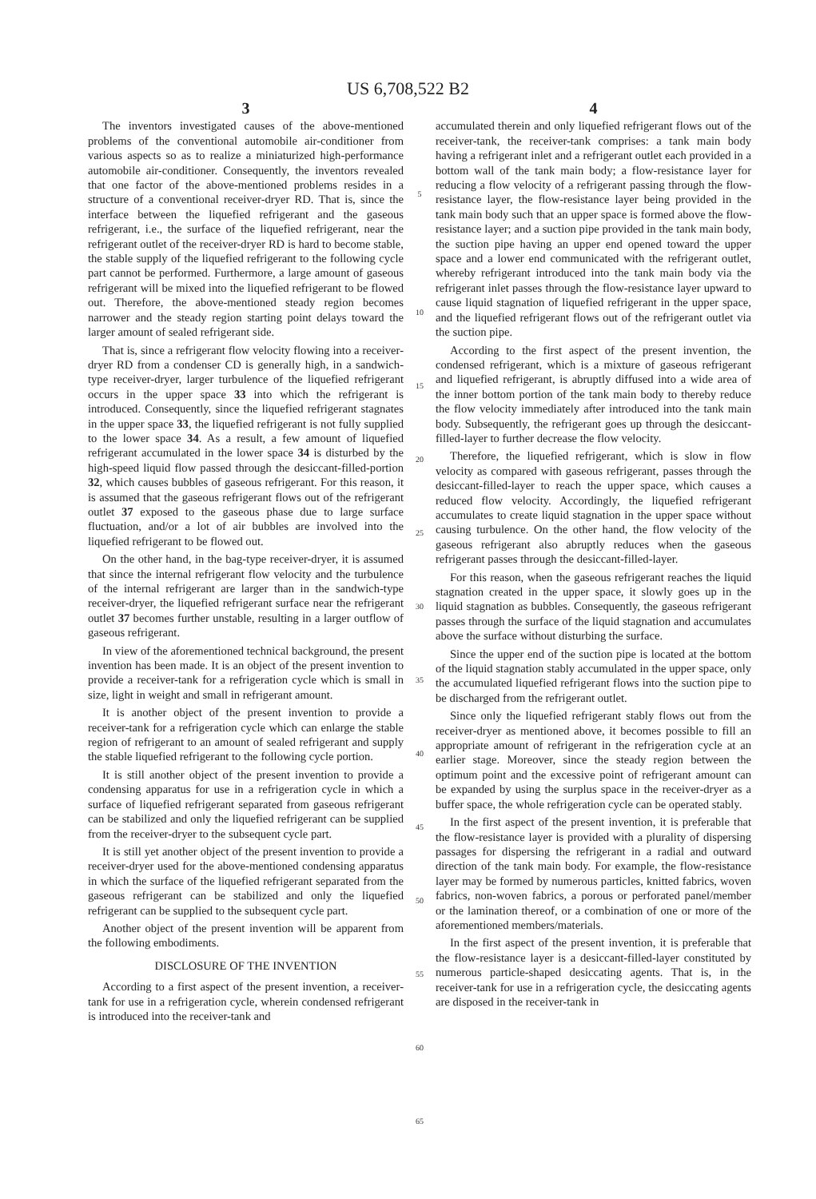US 6,708,522 B2
3
The inventors investigated causes of the above-mentioned problems of the conventional automobile air-conditioner from various aspects so as to realize a miniaturized high-performance automobile air-conditioner. Consequently, the inventors revealed that one factor of the above-mentioned problems resides in a structure of a conventional receiver-dryer RD. That is, since the interface between the liquefied refrigerant and the gaseous refrigerant, i.e., the surface of the liquefied refrigerant, near the refrigerant outlet of the receiver-dryer RD is hard to become stable, the stable supply of the liquefied refrigerant to the following cycle part cannot be performed. Furthermore, a large amount of gaseous refrigerant will be mixed into the liquefied refrigerant to be flowed out. Therefore, the above-mentioned steady region becomes narrower and the steady region starting point delays toward the larger amount of sealed refrigerant side.
That is, since a refrigerant flow velocity flowing into a receiver-dryer RD from a condenser CD is generally high, in a sandwich-type receiver-dryer, larger turbulence of the liquefied refrigerant occurs in the upper space 33 into which the refrigerant is introduced. Consequently, since the liquefied refrigerant stagnates in the upper space 33, the liquefied refrigerant is not fully supplied to the lower space 34. As a result, a few amount of liquefied refrigerant accumulated in the lower space 34 is disturbed by the high-speed liquid flow passed through the desiccant-filled-portion 32, which causes bubbles of gaseous refrigerant. For this reason, it is assumed that the gaseous refrigerant flows out of the refrigerant outlet 37 exposed to the gaseous phase due to large surface fluctuation, and/or a lot of air bubbles are involved into the liquefied refrigerant to be flowed out.
On the other hand, in the bag-type receiver-dryer, it is assumed that since the internal refrigerant flow velocity and the turbulence of the internal refrigerant are larger than in the sandwich-type receiver-dryer, the liquefied refrigerant surface near the refrigerant outlet 37 becomes further unstable, resulting in a larger outflow of gaseous refrigerant.
In view of the aforementioned technical background, the present invention has been made. It is an object of the present invention to provide a receiver-tank for a refrigeration cycle which is small in size, light in weight and small in refrigerant amount.
It is another object of the present invention to provide a receiver-tank for a refrigeration cycle which can enlarge the stable region of refrigerant to an amount of sealed refrigerant and supply the stable liquefied refrigerant to the following cycle portion.
It is still another object of the present invention to provide a condensing apparatus for use in a refrigeration cycle in which a surface of liquefied refrigerant separated from gaseous refrigerant can be stabilized and only the liquefied refrigerant can be supplied from the receiver-dryer to the subsequent cycle part.
It is still yet another object of the present invention to provide a receiver-dryer used for the above-mentioned condensing apparatus in which the surface of the liquefied refrigerant separated from the gaseous refrigerant can be stabilized and only the liquefied refrigerant can be supplied to the subsequent cycle part.
Another object of the present invention will be apparent from the following embodiments.
DISCLOSURE OF THE INVENTION
According to a first aspect of the present invention, a receiver-tank for use in a refrigeration cycle, wherein condensed refrigerant is introduced into the receiver-tank and
5
10
15
20
25
30
35
40
45
50
55
60
65
4
accumulated therein and only liquefied refrigerant flows out of the receiver-tank, the receiver-tank comprises: a tank main body having a refrigerant inlet and a refrigerant outlet each provided in a bottom wall of the tank main body; a flow-resistance layer for reducing a flow velocity of a refrigerant passing through the flow-resistance layer, the flow-resistance layer being provided in the tank main body such that an upper space is formed above the flow-resistance layer; and a suction pipe provided in the tank main body, the suction pipe having an upper end opened toward the upper space and a lower end communicated with the refrigerant outlet, whereby refrigerant introduced into the tank main body via the refrigerant inlet passes through the flow-resistance layer upward to cause liquid stagnation of liquefied refrigerant in the upper space, and the liquefied refrigerant flows out of the refrigerant outlet via the suction pipe.
According to the first aspect of the present invention, the condensed refrigerant, which is a mixture of gaseous refrigerant and liquefied refrigerant, is abruptly diffused into a wide area of the inner bottom portion of the tank main body to thereby reduce the flow velocity immediately after introduced into the tank main body. Subsequently, the refrigerant goes up through the desiccant-filled-layer to further decrease the flow velocity.
Therefore, the liquefied refrigerant, which is slow in flow velocity as compared with gaseous refrigerant, passes through the desiccant-filled-layer to reach the upper space, which causes a reduced flow velocity. Accordingly, the liquefied refrigerant accumulates to create liquid stagnation in the upper space without causing turbulence. On the other hand, the flow velocity of the gaseous refrigerant also abruptly reduces when the gaseous refrigerant passes through the desiccant-filled-layer.
For this reason, when the gaseous refrigerant reaches the liquid stagnation created in the upper space, it slowly goes up in the liquid stagnation as bubbles. Consequently, the gaseous refrigerant passes through the surface of the liquid stagnation and accumulates above the surface without disturbing the surface.
Since the upper end of the suction pipe is located at the bottom of the liquid stagnation stably accumulated in the upper space, only the accumulated liquefied refrigerant flows into the suction pipe to be discharged from the refrigerant outlet.
Since only the liquefied refrigerant stably flows out from the receiver-dryer as mentioned above, it becomes possible to fill an appropriate amount of refrigerant in the refrigeration cycle at an earlier stage. Moreover, since the steady region between the optimum point and the excessive point of refrigerant amount can be expanded by using the surplus space in the receiver-dryer as a buffer space, the whole refrigeration cycle can be operated stably.
In the first aspect of the present invention, it is preferable that the flow-resistance layer is provided with a plurality of dispersing passages for dispersing the refrigerant in a radial and outward direction of the tank main body. For example, the flow-resistance layer may be formed by numerous particles, knitted fabrics, woven fabrics, non-woven fabrics, a porous or perforated panel/member or the lamination thereof, or a combination of one or more of the aforementioned members/materials.
In the first aspect of the present invention, it is preferable that the flow-resistance layer is a desiccant-filled-layer constituted by numerous particle-shaped desiccating agents. That is, in the receiver-tank for use in a refrigeration cycle, the desiccating agents are disposed in the receiver-tank in